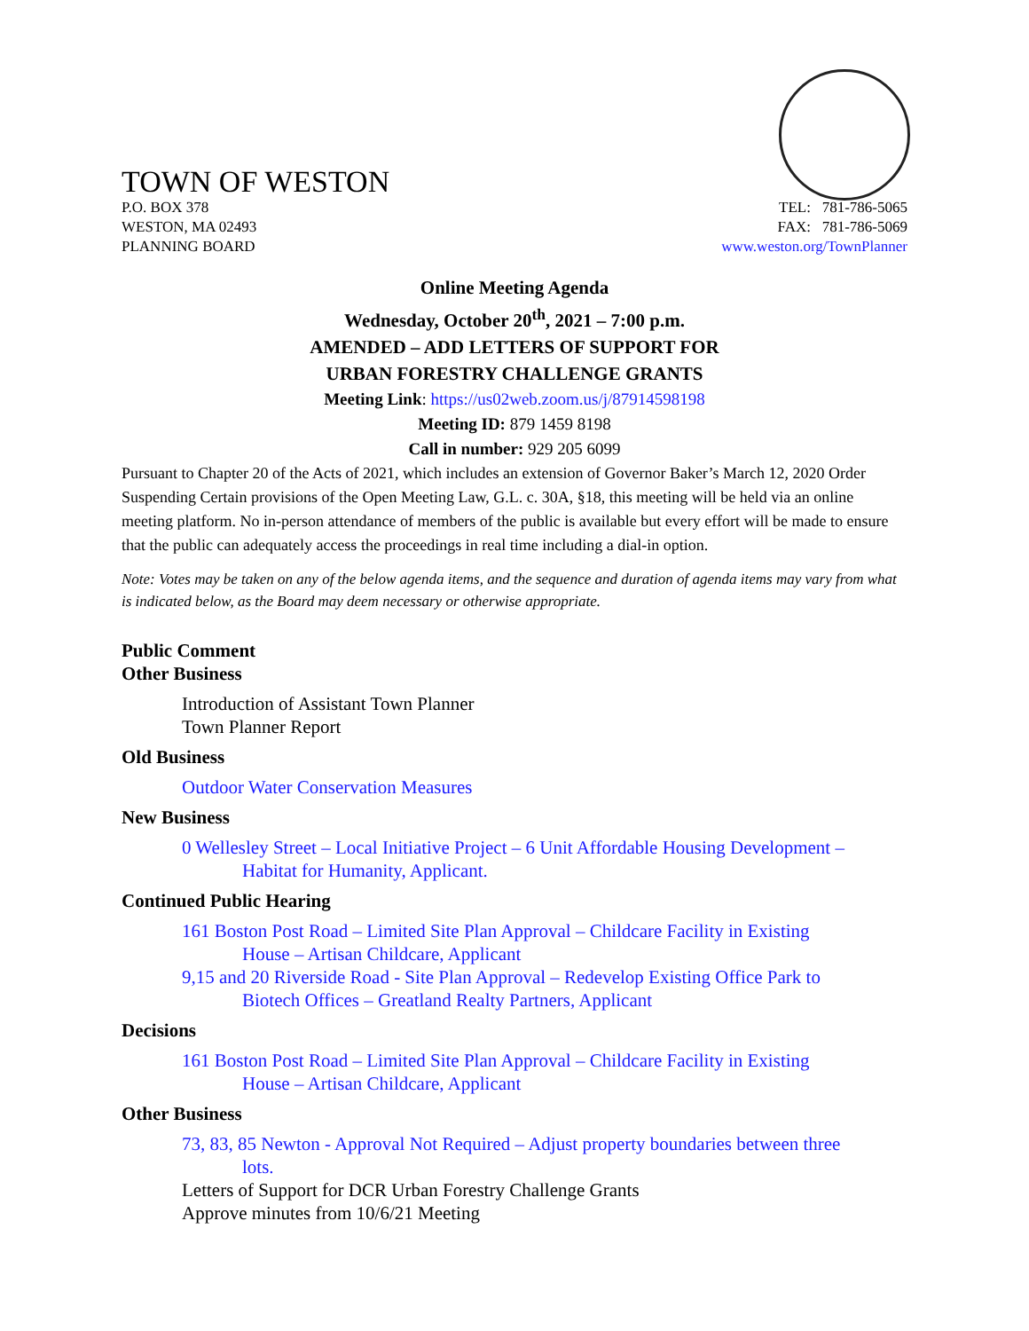TOWN OF WESTON
P.O. BOX 378
WESTON, MA 02493
PLANNING BOARD
TEL: 781-786-5065
FAX: 781-786-5069
www.weston.org/TownPlanner
Online Meeting Agenda
Wednesday, October 20<sup>th</sup>, 2021 – 7:00 p.m.
AMENDED – ADD LETTERS OF SUPPORT FOR
URBAN FORESTRY CHALLENGE GRANTS
Meeting Link: https://us02web.zoom.us/j/87914598198
Meeting ID: 879 1459 8198
Call in number: 929 205 6099
Pursuant to Chapter 20 of the Acts of 2021, which includes an extension of Governor Baker’s March 12, 2020 Order Suspending Certain provisions of the Open Meeting Law, G.L. c. 30A, §18, this meeting will be held via an online meeting platform. No in-person attendance of members of the public is available but every effort will be made to ensure that the public can adequately access the proceedings in real time including a dial-in option.
Note: Votes may be taken on any of the below agenda items, and the sequence and duration of agenda items may vary from what is indicated below, as the Board may deem necessary or otherwise appropriate.
Public Comment
Other Business
Introduction of Assistant Town Planner
Town Planner Report
Old Business
Outdoor Water Conservation Measures
New Business
0 Wellesley Street – Local Initiative Project – 6 Unit Affordable Housing Development –
Habitat for Humanity, Applicant.
Continued Public Hearing
161 Boston Post Road – Limited Site Plan Approval – Childcare Facility in Existing
House – Artisan Childcare, Applicant
9,15 and 20 Riverside Road - Site Plan Approval – Redevelop Existing Office Park to
Biotech Offices – Greatland Realty Partners, Applicant
Decisions
161 Boston Post Road – Limited Site Plan Approval – Childcare Facility in Existing
House – Artisan Childcare, Applicant
Other Business
73, 83, 85 Newton - Approval Not Required – Adjust property boundaries between three
lots.
Letters of Support for DCR Urban Forestry Challenge Grants
Approve minutes from 10/6/21 Meeting